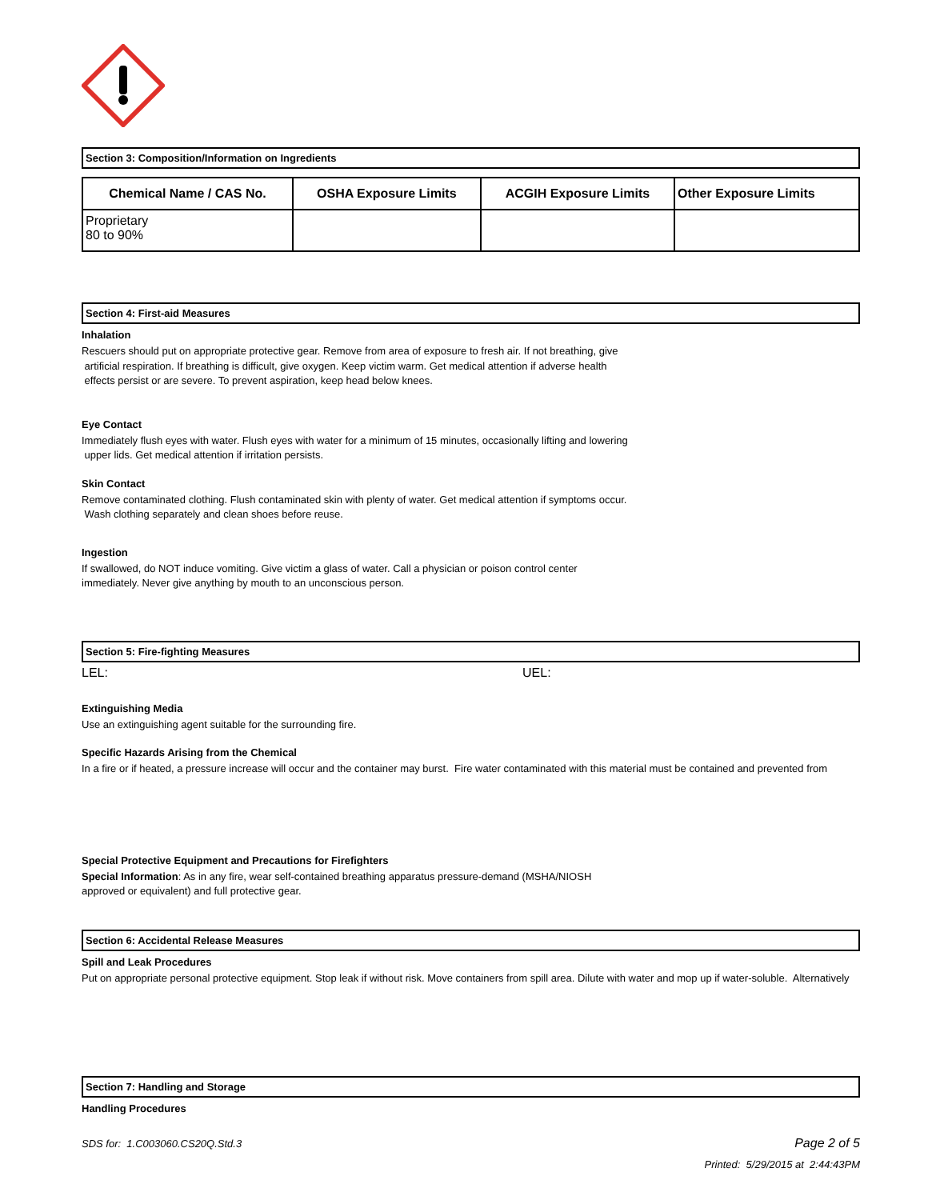Section 3: Composition/Information on Ingredients
| Chemical Name / CAS No. | OSHA Exposure Limits | ACGIH Exposure Limits | Other Exposure Limits |
| --- | --- | --- | --- |
| Proprietary 80 to 90% | | | |
Section 4: First-aid Measures
Inhalation
Rescuers should put on appropriate protective gear. Remove from area of exposure to fresh air. If not breathing, give
artificial respiration. If breathing is difficult, give oxygen. Keep victim warm. Get medical attention if adverse health
effects persist or are severe. To prevent aspiration, keep head below knees.
Eye Contact
Immediately flush eyes with water. Flush eyes with water for a minimum of 15 minutes, occasionally lifting and lowering
upper lids. Get medical attention if irritation persists.
Skin Contact
Remove contaminated clothing. Flush contaminated skin with plenty of water. Get medical attention if symptoms occur.
Wash clothing separately and clean shoes before reuse.
Ingestion
If swallowed, do NOT induce vomiting. Give victim a glass of water. Call a physician or poison control center
immediately. Never give anything by mouth to an unconscious person.
Section 5: Fire-fighting Measures
LEL: UEL:
Extinguishing Media
Use an extinguishing agent suitable for the surrounding fire.
Specific Hazards Arising from the Chemical
In a fire or if heated, a pressure increase will occur and the container may burst. Fire water contaminated with this material must be contained and prevented from
Special Protective Equipment and Precautions for Firefighters
Special Information: As in any fire, wear self-contained breathing apparatus pressure-demand (MSHA/NIOSH
approved or equivalent) and full protective gear.
Section 6: Accidental Release Measures
Spill and Leak Procedures
Put on appropriate personal protective equipment. Stop leak if without risk. Move containers from spill area. Dilute with water and mop up if water-soluble. Alternatively
Section 7: Handling and Storage
Handling Procedures
SDS for: 1.C003060.CS20Q.Std.3 Page 2 of 5
Printed: 5/29/2015 at 2:44:43PM